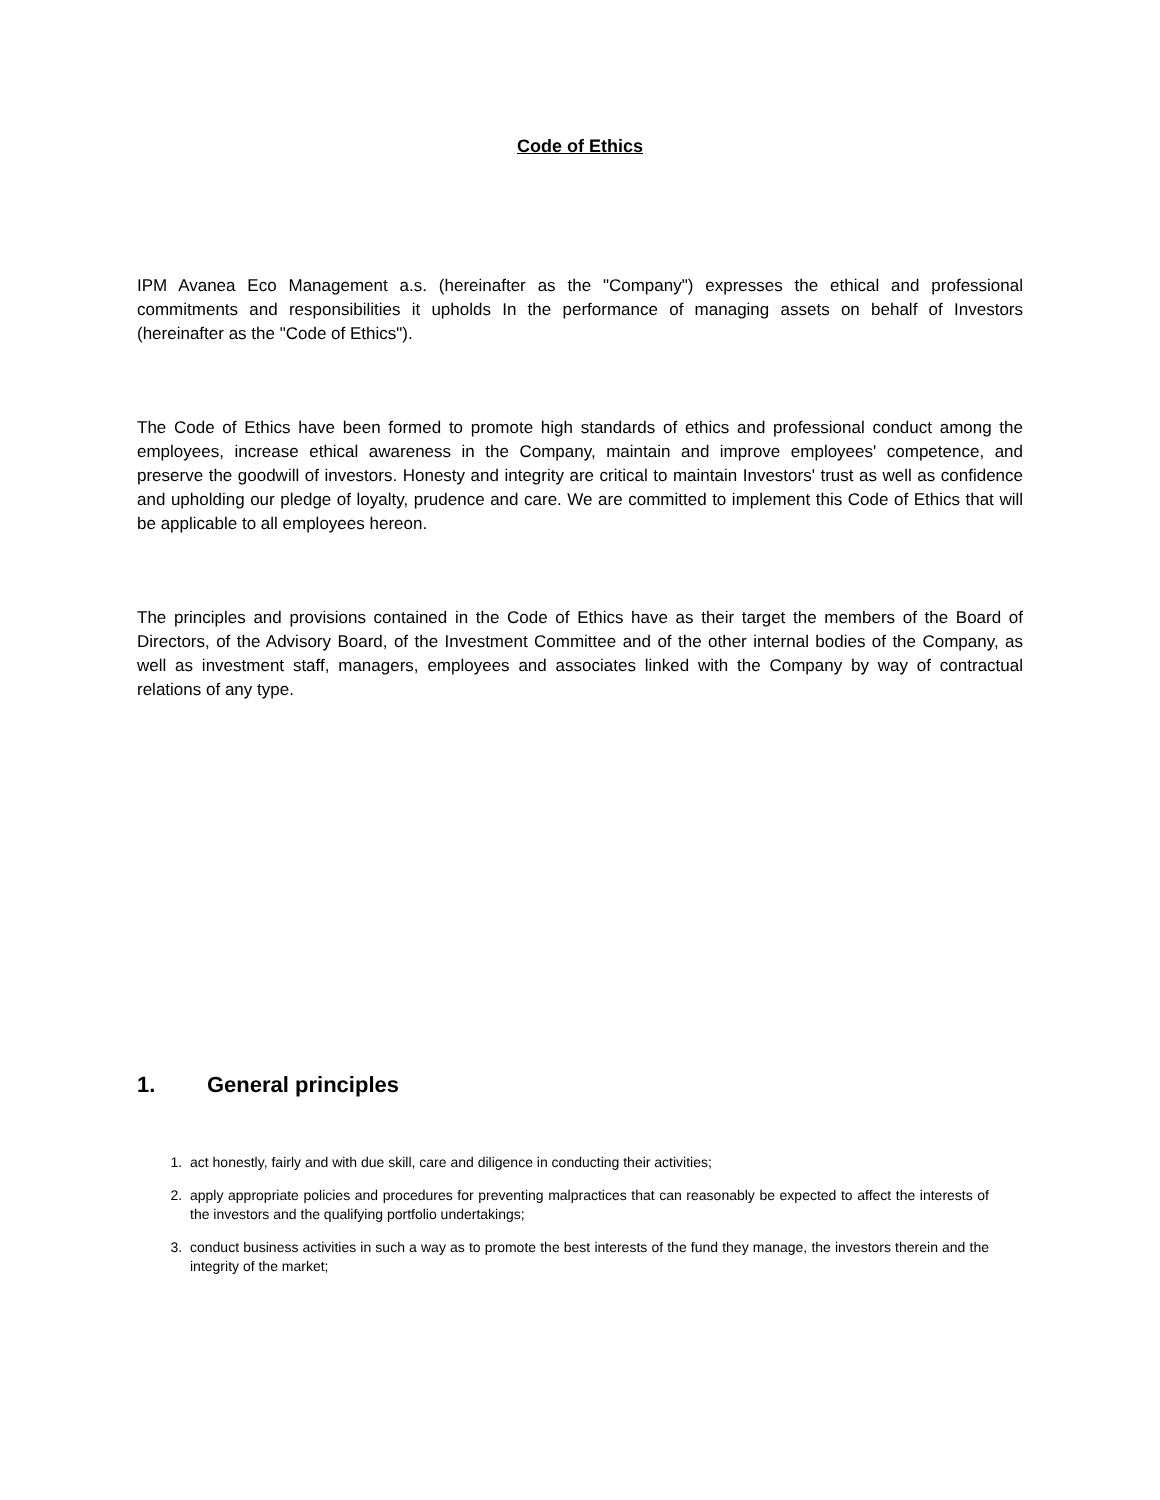Code of Ethics
IPM Avanea Eco Management a.s. (hereinafter as the "Company") expresses the ethical and professional commitments and responsibilities it upholds In the performance of managing assets on behalf of Investors (hereinafter as the "Code of Ethics").
The Code of Ethics have been formed to promote high standards of ethics and professional conduct among the employees, increase ethical awareness in the Company, maintain and improve employees' competence, and preserve the goodwill of investors. Honesty and integrity are critical to maintain Investors' trust as well as confidence and upholding our pledge of loyalty, prudence and care. We are committed to implement this Code of Ethics that will be applicable to all employees hereon.
The principles and provisions contained in the Code of Ethics have as their target the members of the Board of Directors, of the Advisory Board, of the Investment Committee and of the other internal bodies of the Company, as well as investment staff, managers, employees and associates linked with the Company by way of contractual relations of any type.
1. General principles
1. act honestly, fairly and with due skill, care and diligence in conducting their activities;
2. apply appropriate policies and procedures for preventing malpractices that can reasonably be expected to affect the interests of the investors and the qualifying portfolio undertakings;
3. conduct business activities in such a way as to promote the best interests of the fund they manage, the investors therein and the integrity of the market;